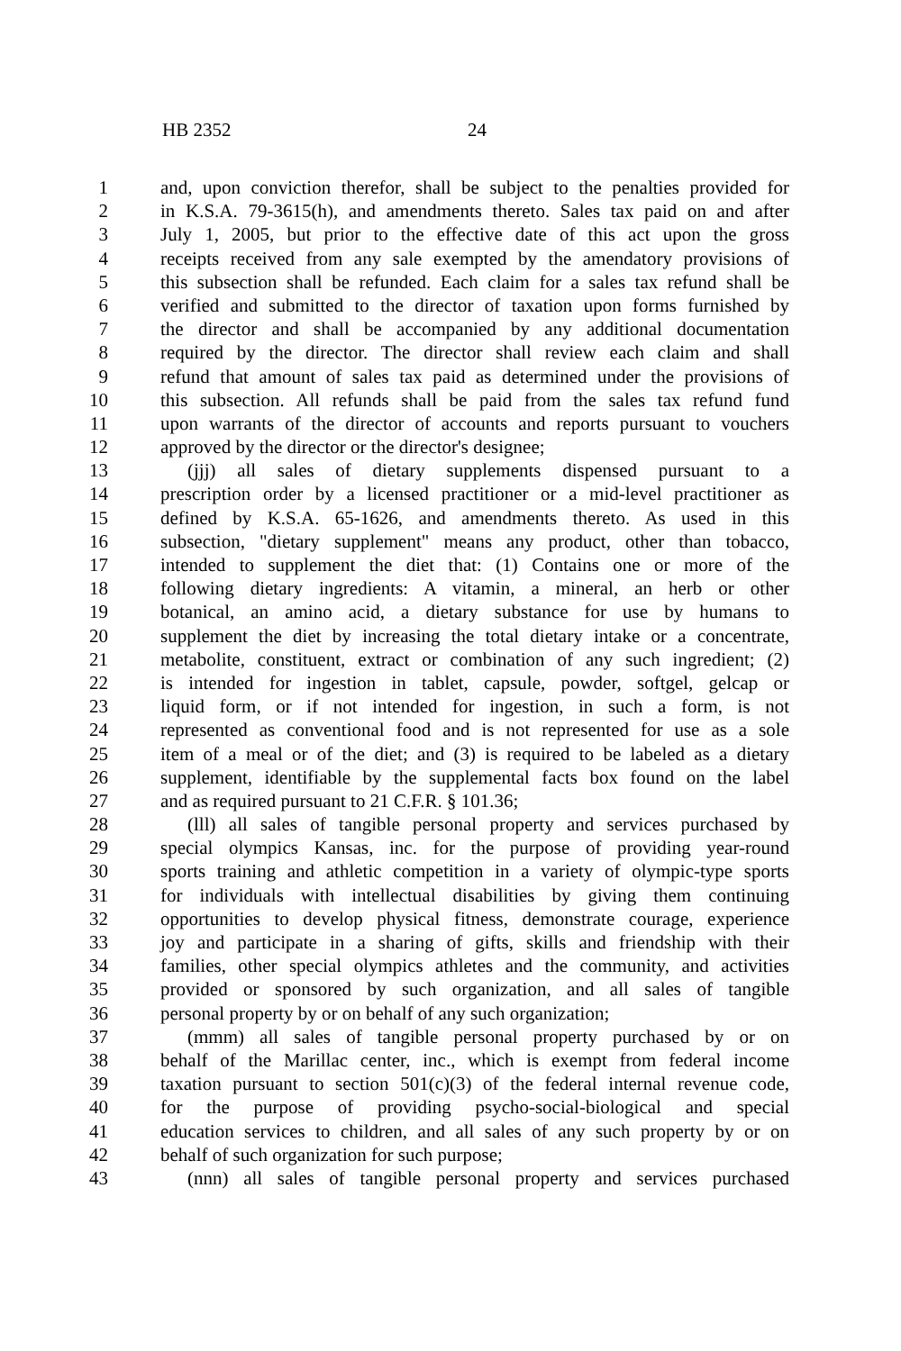HB 2352 24
1 and, upon conviction therefor, shall be subject to the penalties provided for
2 in K.S.A. 79-3615(h), and amendments thereto. Sales tax paid on and after
3 July 1, 2005, but prior to the effective date of this act upon the gross
4 receipts received from any sale exempted by the amendatory provisions of
5 this subsection shall be refunded. Each claim for a sales tax refund shall be
6 verified and submitted to the director of taxation upon forms furnished by
7 the director and shall be accompanied by any additional documentation
8 required by the director. The director shall review each claim and shall
9 refund that amount of sales tax paid as determined under the provisions of
10 this subsection. All refunds shall be paid from the sales tax refund fund
11 upon warrants of the director of accounts and reports pursuant to vouchers
12 approved by the director or the director's designee;
13 (jjj) all sales of dietary supplements dispensed pursuant to a
14 prescription order by a licensed practitioner or a mid-level practitioner as
15 defined by K.S.A. 65-1626, and amendments thereto. As used in this
16 subsection, "dietary supplement" means any product, other than tobacco,
17 intended to supplement the diet that: (1) Contains one or more of the
18 following dietary ingredients: A vitamin, a mineral, an herb or other
19 botanical, an amino acid, a dietary substance for use by humans to
20 supplement the diet by increasing the total dietary intake or a concentrate,
21 metabolite, constituent, extract or combination of any such ingredient; (2)
22 is intended for ingestion in tablet, capsule, powder, softgel, gelcap or
23 liquid form, or if not intended for ingestion, in such a form, is not
24 represented as conventional food and is not represented for use as a sole
25 item of a meal or of the diet; and (3) is required to be labeled as a dietary
26 supplement, identifiable by the supplemental facts box found on the label
27 and as required pursuant to 21 C.F.R. § 101.36;
28 (lll) all sales of tangible personal property and services purchased by
29 special olympics Kansas, inc. for the purpose of providing year-round
30 sports training and athletic competition in a variety of olympic-type sports
31 for individuals with intellectual disabilities by giving them continuing
32 opportunities to develop physical fitness, demonstrate courage, experience
33 joy and participate in a sharing of gifts, skills and friendship with their
34 families, other special olympics athletes and the community, and activities
35 provided or sponsored by such organization, and all sales of tangible
36 personal property by or on behalf of any such organization;
37 (mmm) all sales of tangible personal property purchased by or on
38 behalf of the Marillac center, inc., which is exempt from federal income
39 taxation pursuant to section 501(c)(3) of the federal internal revenue code,
40 for the purpose of providing psycho-social-biological and special
41 education services to children, and all sales of any such property by or on
42 behalf of such organization for such purpose;
43 (nnn) all sales of tangible personal property and services purchased